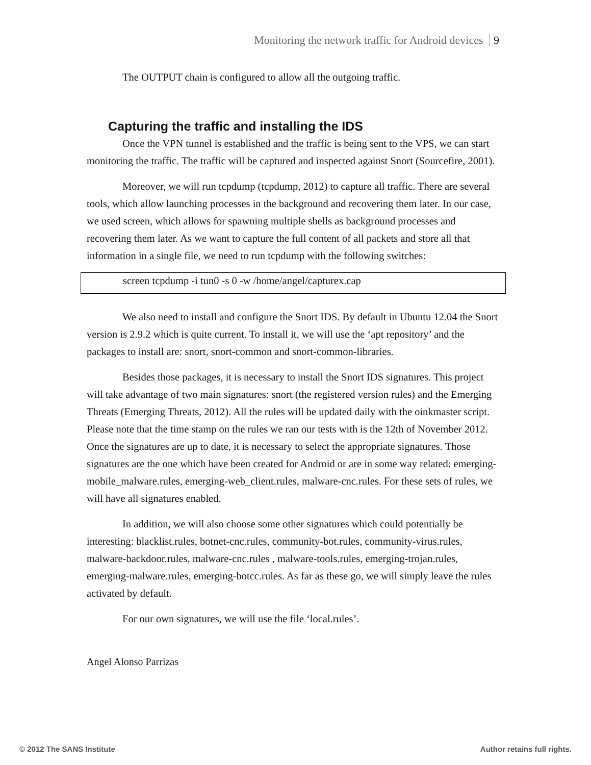Monitoring the network traffic for Android devices 9
The OUTPUT chain is configured to allow all the outgoing traffic.
Capturing the traffic and installing the IDS
Once the VPN tunnel is established and the traffic is being sent to the VPS, we can start monitoring the traffic. The traffic will be captured and inspected against Snort (Sourcefire, 2001).
Moreover, we will run tcpdump (tcpdump, 2012) to capture all traffic. There are several tools, which allow launching processes in the background and recovering them later. In our case, we used screen, which allows for spawning multiple shells as background processes and recovering them later. As we want to capture the full content of all packets and store all that information in a single file, we need to run tcpdump with the following switches:
screen tcpdump -i tun0 -s 0 -w /home/angel/capturex.cap
We also need to install and configure the Snort IDS. By default in Ubuntu 12.04 the Snort version is 2.9.2 which is quite current. To install it, we will use the ‘apt repository’ and the packages to install are: snort, snort-common and snort-common-libraries.
Besides those packages, it is necessary to install the Snort IDS signatures. This project will take advantage of two main signatures: snort (the registered version rules) and the Emerging Threats (Emerging Threats, 2012). All the rules will be updated daily with the oinkmaster script. Please note that the time stamp on the rules we ran our tests with is the 12th of November 2012. Once the signatures are up to date, it is necessary to select the appropriate signatures. Those signatures are the one which have been created for Android or are in some way related: emerging-mobile_malware.rules, emerging-web_client.rules, malware-cnc.rules. For these sets of rules, we will have all signatures enabled.
In addition, we will also choose some other signatures which could potentially be interesting: blacklist.rules, botnet-cnc.rules, community-bot.rules, community-virus.rules, malware-backdoor.rules, malware-cnc.rules , malware-tools.rules, emerging-trojan.rules, emerging-malware.rules, emerging-botcc.rules. As far as these go, we will simply leave the rules activated by default.
For our own signatures, we will use the file ‘local.rules’.
Angel Alonso Parrizas
© 2012 The SANS Institute Author retains full rights.